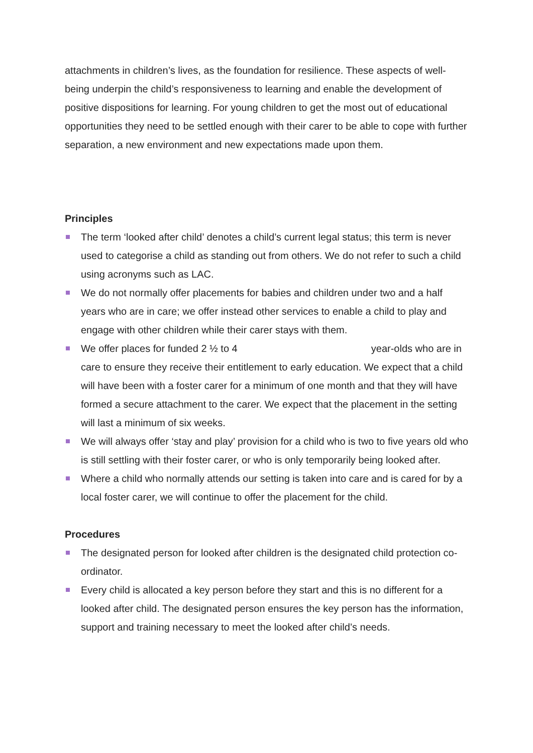attachments in children’s lives, as the foundation for resilience. These aspects of well-being underpin the child’s responsiveness to learning and enable the development of positive dispositions for learning. For young children to get the most out of educational opportunities they need to be settled enough with their carer to be able to cope with further separation, a new environment and new expectations made upon them.
Principles
The term ‘looked after child’ denotes a child’s current legal status; this term is never used to categorise a child as standing out from others. We do not refer to such a child using acronyms such as LAC.
We do not normally offer placements for babies and children under two and a half years who are in care; we offer instead other services to enable a child to play and engage with other children while their carer stays with them.
We offer places for funded 2 ½ to 4 year-olds who are in care to ensure they receive their entitlement to early education. We expect that a child will have been with a foster carer for a minimum of one month and that they will have formed a secure attachment to the carer. We expect that the placement in the setting will last a minimum of six weeks.
We will always offer ‘stay and play’ provision for a child who is two to five years old who is still settling with their foster carer, or who is only temporarily being looked after.
Where a child who normally attends our setting is taken into care and is cared for by a local foster carer, we will continue to offer the placement for the child.
Procedures
The designated person for looked after children is the designated child protection co-ordinator.
Every child is allocated a key person before they start and this is no different for a looked after child. The designated person ensures the key person has the information, support and training necessary to meet the looked after child’s needs.